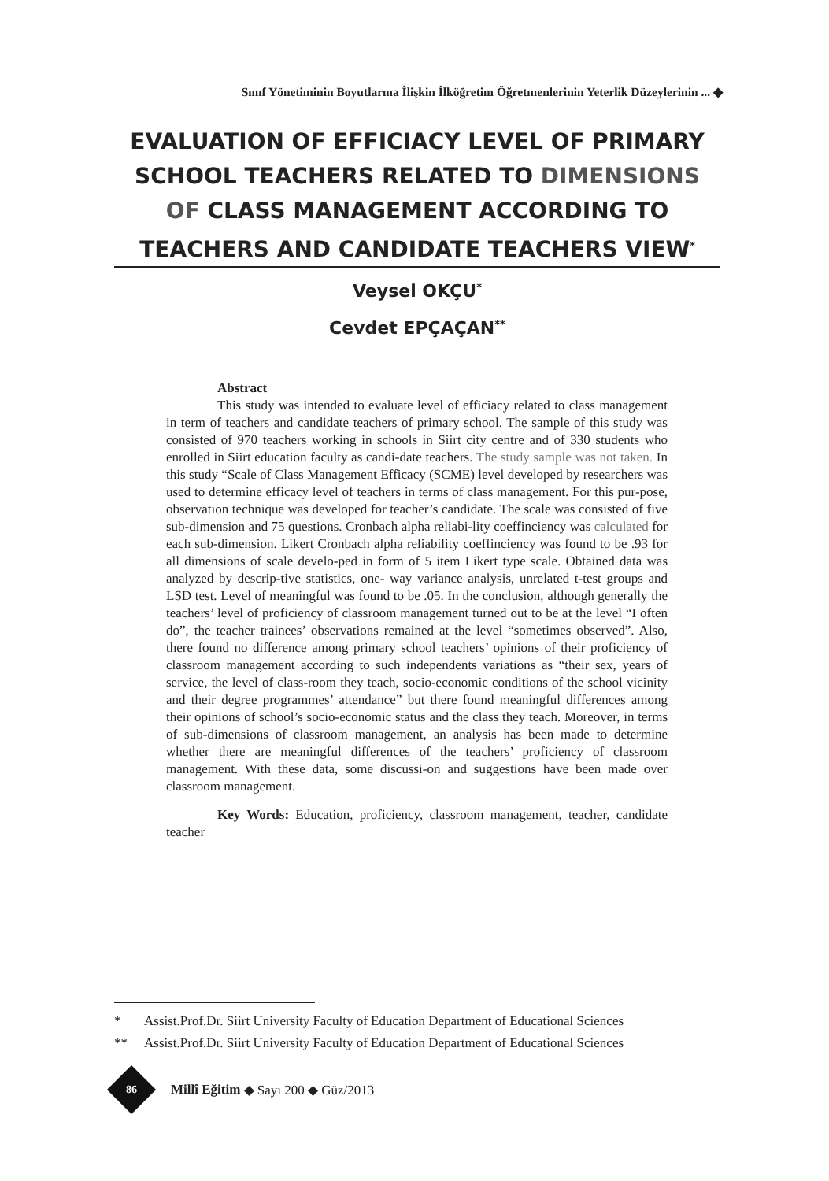Sınıf Yönetiminin Boyutlarına İlişkin İlköğretim Öğretmenlerinin Yeterlik Düzeylerinin ... ◆
EVALUATION OF EFFICIACY LEVEL OF PRIMARY SCHOOL TEACHERS RELATED TO DIMENSIONS OF CLASS MANAGEMENT ACCORDING TO TEACHERS AND CANDIDATE TEACHERS VIEW<sup>*</sup>
Veysel OKÇU<sup>*</sup>
Cevdet EPÇAÇAN<sup>**</sup>
Abstract
This study was intended to evaluate level of efficiacy related to class management in term of teachers and candidate teachers of primary school. The sample of this study was consisted of 970 teachers working in schools in Siirt city centre and of 330 students who enrolled in Siirt education faculty as candi-date teachers. The study sample was not taken. In this study “Scale of Class Management Efficacy (SCME) level developed by researchers was used to determine efficacy level of teachers in terms of class management. For this pur-pose, observation technique was developed for teacher’s candidate. The scale was consisted of five sub-dimension and 75 questions. Cronbach alpha reliabi-lity coeffinciency was calculated for each sub-dimension. Likert Cronbach alpha reliability coeffinciency was found to be .93 for all dimensions of scale develo-ped in form of 5 item Likert type scale. Obtained data was analyzed by descrip-tive statistics, one- way variance analysis, unrelated t-test groups and LSD test. Level of meaningful was found to be .05. In the conclusion, although generally the teachers’ level of proficiency of classroom management turned out to be at the level “I often do”, the teacher trainees’ observations remained at the level “sometimes observed”. Also, there found no difference among primary school teachers’ opinions of their proficiency of classroom management according to such independents variations as “their sex, years of service, the level of class-room they teach, socio-economic conditions of the school vicinity and their degree programmes’ attendance” but there found meaningful differences among their opinions of school’s socio-economic status and the class they teach. Moreover, in terms of sub-dimensions of classroom management, an analysis has been made to determine whether there are meaningful differences of the teachers’ proficiency of classroom management. With these data, some discussi-on and suggestions have been made over classroom management.
Key Words: Education, proficiency, classroom management, teacher, candidate teacher
* Assist.Prof.Dr. Siirt University Faculty of Education Department of Educational Sciences
** Assist.Prof.Dr. Siirt University Faculty of Education Department of Educational Sciences
86
Millî Eğitim ◆ Sayı 200 ◆ Güz/2013